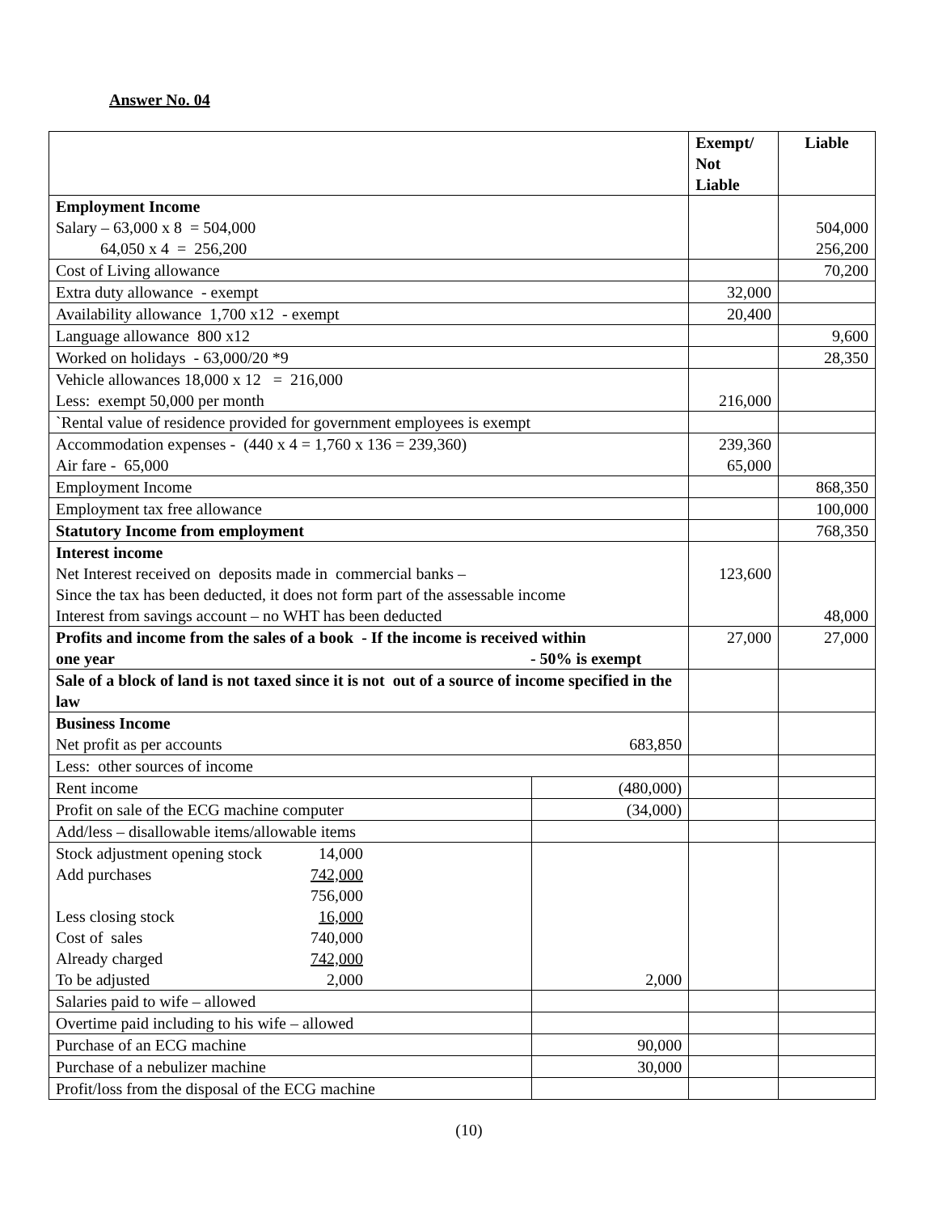Answer No. 04
| | | Exempt/ Not Liable | Liable |
| --- | --- | --- | --- |
| Employment Income Salary – 63,000 x 8 = 504,000 64,050 x 4 = 256,200 | | | 504,000 256,200 |
| Cost of Living allowance | | | 70,200 |
| Extra duty allowance - exempt | | 32,000 | |
| Availability allowance 1,700 x12 - exempt | | 20,400 | |
| Language allowance 800 x12 | | | 9,600 |
| Worked on holidays - 63,000/20 *9 | | | 28,350 |
| Vehicle allowances 18,000 x 12 = 216,000 Less: exempt 50,000 per month | | 216,000 | |
| `Rental value of residence provided for government employees is exempt | | | |
| Accommodation expenses - (440 x 4 = 1,760 x 136 = 239,360) Air fare - 65,000 | | 239,360 65,000 | |
| Employment Income | | | 868,350 |
| Employment tax free allowance | | | 100,000 |
| Statutory Income from employment | | | 768,350 |
| Interest income Net Interest received on deposits made in commercial banks – Since the tax has been deducted, it does not form part of the assessable income Interest from savings account – no WHT has been deducted | | 123,600 | 48,000 |
| Profits and income from the sales of a book - If the income is received within one year - 50% is exempt | | 27,000 | 27,000 |
| Sale of a block of land is not taxed since it is not out of a source of income specified in the law | | | |
| Business Income Net profit as per accounts 683,850 | | | |
| Less: other sources of income | | | |
| Rent income | (480,000) | | |
| Profit on sale of the ECG machine computer | (34,000) | | |
| Add/less – disallowable items/allowable items | | | |
| Stock adjustment opening stock 14,000 Add purchases 742,000 756,000 Less closing stock 16,000 Cost of sales 740,000 Already charged 742,000 To be adjusted 2,000 | 2,000 | | |
| Salaries paid to wife – allowed | | | |
| Overtime paid including to his wife – allowed | | | |
| Purchase of an ECG machine | 90,000 | | |
| Purchase of a nebulizer machine | 30,000 | | |
| Profit/loss from the disposal of the ECG machine | | | |
(10)